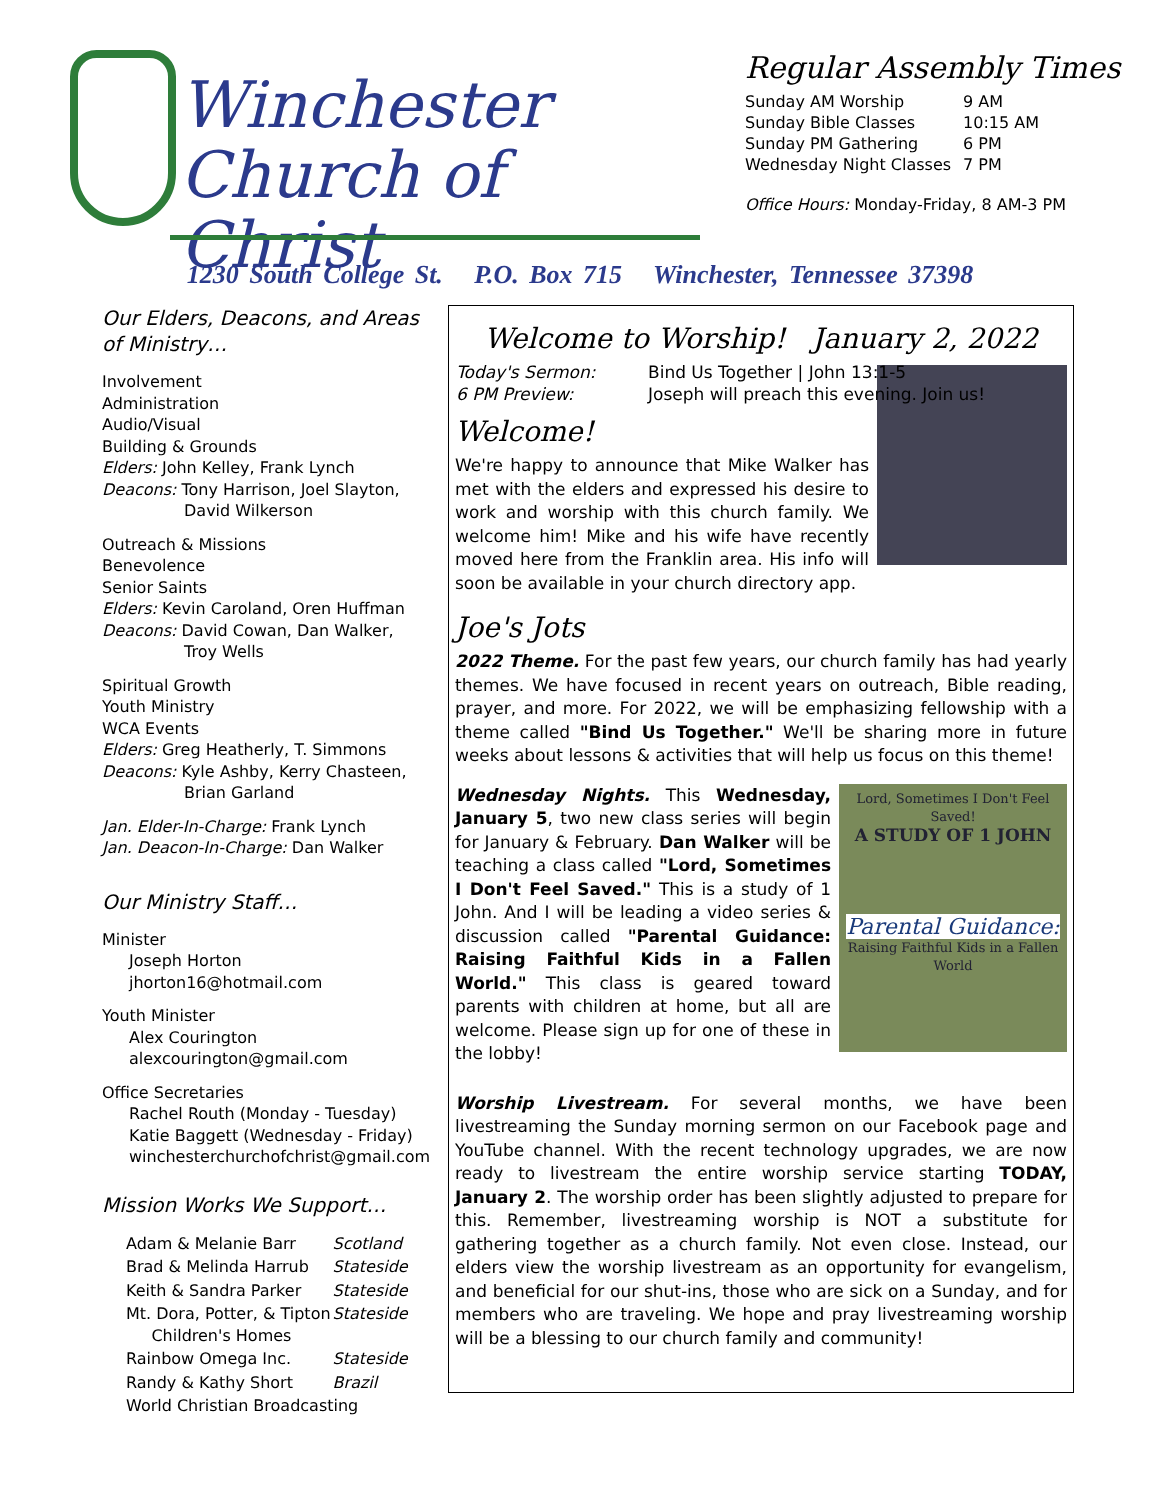Winchester
Church of Christ
Regular Assembly Times
| Sunday AM Worship | 9 AM |
| Sunday Bible Classes | 10:15 AM |
| Sunday PM Gathering | 6 PM |
| Wednesday Night Classes | 7 PM |
Office Hours: Monday-Friday, 8 AM-3 PM
1230 South College St. P.O. Box 715 Winchester, Tennessee 37398
Our Elders, Deacons, and Areas of Ministry…
Involvement
Administration
Audio/Visual
Building & Grounds
Elders: John Kelley, Frank Lynch
Deacons: Tony Harrison, Joel Slayton,
David Wilkerson
Outreach & Missions
Benevolence
Senior Saints
Elders: Kevin Caroland, Oren Huffman
Deacons: David Cowan, Dan Walker,
Troy Wells
Spiritual Growth
Youth Ministry
WCA Events
Elders: Greg Heatherly, T. Simmons
Deacons: Kyle Ashby, Kerry Chasteen,
Brian Garland
Jan. Elder-In-Charge: Frank Lynch
Jan. Deacon-In-Charge: Dan Walker
Our Ministry Staff…
Minister
Joseph Horton
jhorton16@hotmail.com
Youth Minister
Alex Courington
alexcourington@gmail.com
Office Secretaries
Rachel Routh (Monday - Tuesday)
Katie Baggett (Wednesday - Friday)
winchesterchurchofchrist@gmail.com
Mission Works We Support…
| Adam & Melanie Barr | Scotland |
| Brad & Melinda Harrub | Stateside |
| Keith & Sandra Parker | Stateside |
| Mt. Dora, Potter, & Tipton Children's Homes | Stateside |
| Rainbow Omega Inc. | Stateside |
| Randy & Kathy Short | Brazil |
| World Christian Broadcasting | |
Welcome to Worship! January 2, 2022
| Today's Sermon: | Bind Us Together / John 13:1-5 |
| 6 PM Preview: | Joseph will preach this evening. Join us! |
Welcome!
We're happy to announce that Mike Walker has met with the elders and expressed his desire to work and worship with this church family. We welcome him! Mike and his wife have recently moved here from the Franklin area. His info will soon be available in your church directory app.
Joe's Jots
2022 Theme. For the past few years, our church family has had yearly themes. We have focused in recent years on outreach, Bible reading, prayer, and more. For 2022, we will be emphasizing fellowship with a theme called "Bind Us Together." We'll be sharing more in future weeks about lessons & activities that will help us focus on this theme!
Lord, Sometimes I Don't Feel Saved!
A STUDY OF 1 JOHN
Parental Guidance:
Raising Faithful Kids in a Fallen World
Wednesday Nights. This Wednesday, January 5, two new class series will begin for January & February. Dan Walker will be teaching a class called "Lord, Sometimes I Don't Feel Saved." This is a study of 1 John. And I will be leading a video series & discussion called "Parental Guidance: Raising Faithful Kids in a Fallen World." This class is geared toward parents with children at home, but all are welcome. Please sign up for one of these in the lobby!
Worship Livestream. For several months, we have been livestreaming the Sunday morning sermon on our Facebook page and YouTube channel. With the recent technology upgrades, we are now ready to livestream the entire worship service starting TODAY, January 2. The worship order has been slightly adjusted to prepare for this. Remember, livestreaming worship is NOT a substitute for gathering together as a church family. Not even close. Instead, our elders view the worship livestream as an opportunity for evangelism, and beneficial for our shut-ins, those who are sick on a Sunday, and for members who are traveling. We hope and pray livestreaming worship will be a blessing to our church family and community!